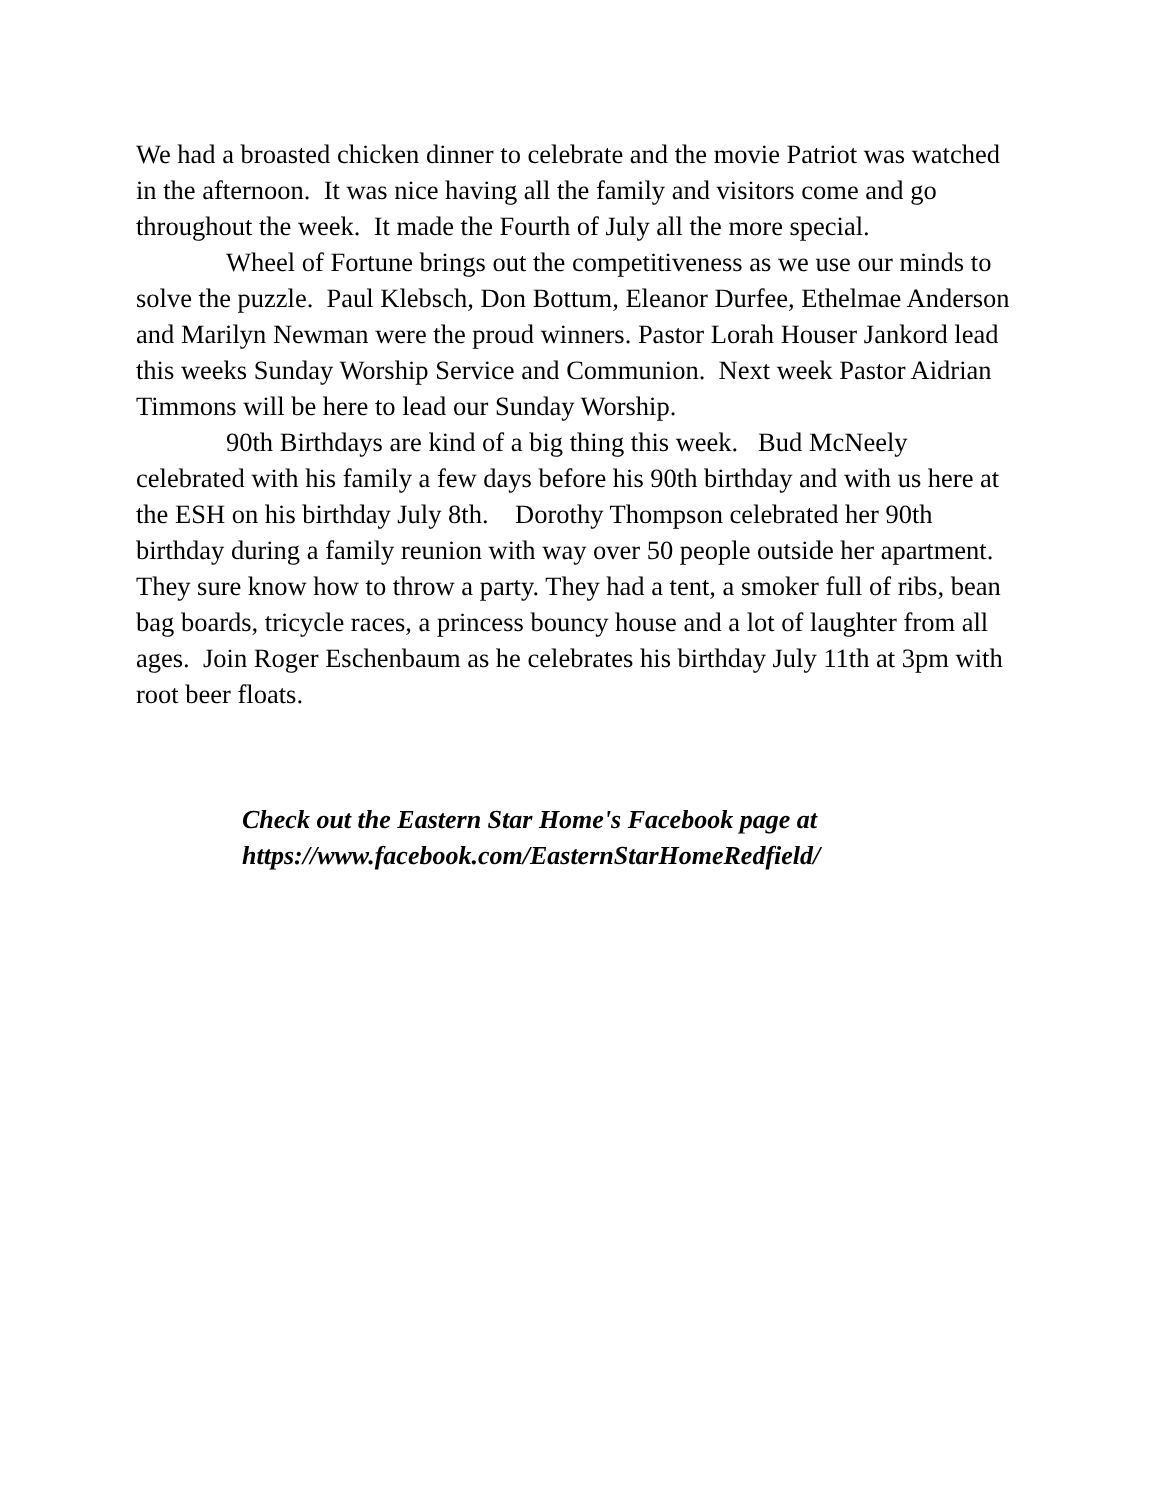We had a broasted chicken dinner to celebrate and the movie Patriot was watched in the afternoon. It was nice having all the family and visitors come and go throughout the week. It made the Fourth of July all the more special.
Wheel of Fortune brings out the competitiveness as we use our minds to solve the puzzle. Paul Klebsch, Don Bottum, Eleanor Durfee, Ethelmae Anderson and Marilyn Newman were the proud winners. Pastor Lorah Houser Jankord lead this weeks Sunday Worship Service and Communion. Next week Pastor Aidrian Timmons will be here to lead our Sunday Worship.
90th Birthdays are kind of a big thing this week. Bud McNeely celebrated with his family a few days before his 90th birthday and with us here at the ESH on his birthday July 8th. Dorothy Thompson celebrated her 90th birthday during a family reunion with way over 50 people outside her apartment. They sure know how to throw a party. They had a tent, a smoker full of ribs, bean bag boards, tricycle races, a princess bouncy house and a lot of laughter from all ages. Join Roger Eschenbaum as he celebrates his birthday July 11th at 3pm with root beer floats.
Check out the Eastern Star Home's Facebook page at
https://www.facebook.com/EasternStarHomeRedfield/